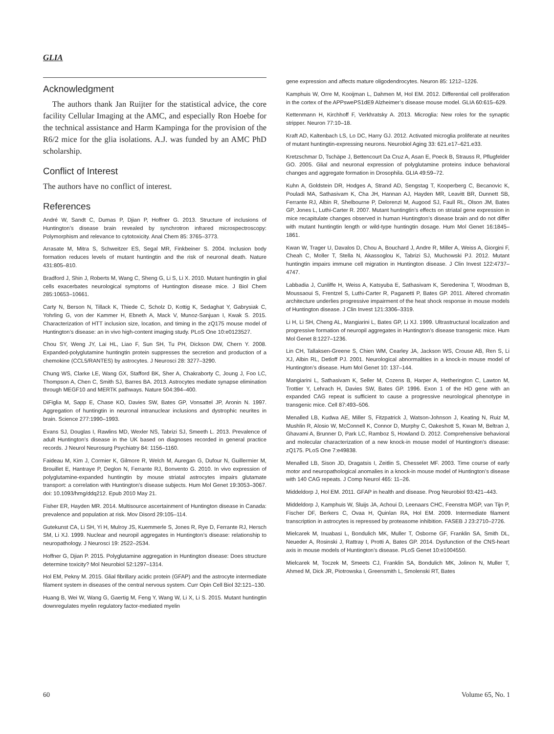GLIA
Acknowledgment
The authors thank Jan Ruijter for the statistical advice, the core facility Cellular Imaging at the AMC, and especially Ron Hoebe for the technical assistance and Harm Kampinga for the provision of the R6/2 mice for the glia isolations. A.J. was funded by an AMC PhD scholarship.
Conflict of Interest
The authors have no conflict of interest.
References
André W, Sandt C, Dumas P, Djian P, Hoffner G. 2013. Structure of inclusions of Huntington’s disease brain revealed by synchrotron infrared microspectroscopy: Polymorphism and relevance to cytotoxicity. Anal Chem 85: 3765–3773.
Arrasate M, Mitra S, Schweitzer ES, Segal MR, Finkbeiner S. 2004. Inclusion body formation reduces levels of mutant huntingtin and the risk of neuronal death. Nature 431:805–810.
Bradford J, Shin J, Roberts M, Wang C, Sheng G, Li S, Li X. 2010. Mutant huntingtin in glial cells exacerbates neurological symptoms of Huntington disease mice. J Biol Chem 285:10653–10661.
Carty N, Berson N, Tillack K, Thiede C, Scholz D, Kottig K, Sedaghat Y, Gabrysiak C, Yohrling G, von der Kammer H, Ebneth A, Mack V, Munoz-Sanjuan I, Kwak S. 2015. Characterization of HTT inclusion size, location, and timing in the zQ175 mouse model of Huntington’s disease: an in vivo high-content imaging study. PLoS One 10:e0123527.
Chou SY, Weng JY, Lai HL, Liao F, Sun SH, Tu PH, Dickson DW, Chern Y. 2008. Expanded-polyglutamine huntingtin protein suppresses the secretion and production of a chemokine (CCL5/RANTES) by astrocytes. J Neurosci 28: 3277–3290.
Chung WS, Clarke LE, Wang GX, Stafford BK, Sher A, Chakraborty C, Joung J, Foo LC, Thompson A, Chen C, Smith SJ, Barres BA. 2013. Astrocytes mediate synapse elimination through MEGF10 and MERTK pathways. Nature 504:394–400.
DiFiglia M, Sapp E, Chase KO, Davies SW, Bates GP, Vonsattel JP, Aronin N. 1997. Aggregation of huntingtin in neuronal intranuclear inclusions and dystrophic neurites in brain. Science 277:1990–1993.
Evans SJ, Douglas I, Rawlins MD, Wexler NS, Tabrizi SJ, Smeeth L. 2013. Prevalence of adult Huntington’s disease in the UK based on diagnoses recorded in general practice records. J Neurol Neurosurg Psychiatry 84: 1156–1160.
Faideau M, Kim J, Cormier K, Gilmore R, Welch M, Auregan G, Dufour N, Guillermier M, Brouillet E, Hantraye P, Deglon N, Ferrante RJ, Bonvento G. 2010. In vivo expression of polyglutamine-expanded huntingtin by mouse striatal astrocytes impairs glutamate transport: a correlation with Huntington’s disease subjects. Hum Mol Genet 19:3053–3067. doi: 10.1093/hmg/ddq212. Epub 2010 May 21.
Fisher ER, Hayden MR. 2014. Multisource ascertainment of Huntington disease in Canada: prevalence and population at risk. Mov Disord 29:105–114.
Gutekunst CA, Li SH, Yi H, Mulroy JS, Kuemmerle S, Jones R, Rye D, Ferrante RJ, Hersch SM, Li XJ. 1999. Nuclear and neuropil aggregates in Huntington’s disease: relationship to neuropathology. J Neurosci 19: 2522–2534.
Hoffner G, Djian P. 2015. Polyglutamine aggregation in Huntington disease: Does structure determine toxicity? Mol Neurobiol 52:1297–1314.
Hol EM, Pekny M. 2015. Glial fibrillary acidic protein (GFAP) and the astrocyte intermediate filament system in diseases of the central nervous system. Curr Opin Cell Biol 32:121–130.
Huang B, Wei W, Wang G, Gaertig M, Feng Y, Wang W, Li X, Li S. 2015. Mutant huntingtin downregulates myelin regulatory factor-mediated myelin
gene expression and affects mature oligodendrocytes. Neuron 85: 1212–1226.
Kamphuis W, Orre M, Kooijman L, Dahmen M, Hol EM. 2012. Differential cell proliferation in the cortex of the APPswePS1dE9 Alzheimer’s disease mouse model. GLIA 60:615–629.
Kettenmann H, Kirchhoff F, Verkhratsky A. 2013. Microglia: New roles for the synaptic stripper. Neuron 77:10–18.
Kraft AD, Kaltenbach LS, Lo DC, Harry GJ. 2012. Activated microglia proliferate at neurites of mutant huntingtin-expressing neurons. Neurobiol Aging 33: 621.e17–621.e33.
Kretzschmar D, Tschäpe J, Bettencourt Da Cruz A, Asan E, Poeck B, Strauss R, Pflugfelder GO. 2005. Glial and neuronal expression of polyglutamine proteins induce behavioral changes and aggregate formation in Drosophila. GLIA 49:59–72.
Kuhn A, Goldstein DR, Hodges A, Strand AD, Sengstag T, Kooperberg C, Becanovic K, Pouladi MA, Sathasivam K, Cha JH, Hannan AJ, Hayden MR, Leavitt BR, Dunnett SB, Ferrante RJ, Albin R, Shelbourne P, Delorenzi M, Augood SJ, Faull RL, Olson JM, Bates GP, Jones L, Luthi-Carter R. 2007. Mutant huntingtin’s effects on striatal gene expression in mice recapitulate changes observed in human Huntington’s disease brain and do not differ with mutant huntingtin length or wild-type huntingtin dosage. Hum Mol Genet 16:1845–1861.
Kwan W, Trager U, Davalos D, Chou A, Bouchard J, Andre R, Miller A, Weiss A, Giorgini F, Cheah C, Moller T, Stella N, Akassoglou K, Tabrizi SJ, Muchowski PJ. 2012. Mutant huntingtin impairs immune cell migration in Huntington disease. J Clin Invest 122:4737–4747.
Labbadia J, Cunliffe H, Weiss A, Katsyuba E, Sathasivam K, Seredenina T, Woodman B, Moussaoui S, Frentzel S, Luthi-Carter R, Paganetti P, Bates GP. 2011. Altered chromatin architecture underlies progressive impairment of the heat shock response in mouse models of Huntington disease. J Clin Invest 121:3306–3319.
Li H, Li SH, Cheng AL, Mangiarini L, Bates GP, Li XJ. 1999. Ultrastructural localization and progressive formation of neuropil aggregates in Huntington’s disease transgenic mice. Hum Mol Genet 8:1227–1236.
Lin CH, Tallaksen-Greene S, Chien WM, Cearley JA, Jackson WS, Crouse AB, Ren S, Li XJ, Albin RL, Detloff PJ. 2001. Neurological abnormalities in a knock-in mouse model of Huntington’s disease. Hum Mol Genet 10: 137–144.
Mangiarini L, Sathasivam K, Seller M, Cozens B, Harper A, Hetherington C, Lawton M, Trottier Y, Lehrach H, Davies SW, Bates GP. 1996. Exon 1 of the HD gene with an expanded CAG repeat is sufficient to cause a progressive neurological phenotype in transgenic mice. Cell 87:493–506.
Menalled LB, Kudwa AE, Miller S, Fitzpatrick J, Watson-Johnson J, Keating N, Ruiz M, Mushlin R, Alosio W, McConnell K, Connor D, Murphy C, Oakeshott S, Kwan M, Beltran J, Ghavami A, Brunner D, Park LC, Ramboz S, Howland D. 2012. Comprehensive behavioral and molecular characterization of a new knock-in mouse model of Huntington’s disease: zQ175. PLoS One 7:e49838.
Menalled LB, Sison JD, Dragatsis I, Zeitlin S, Chesselet MF. 2003. Time course of early motor and neuropathological anomalies in a knock-in mouse model of Huntington’s disease with 140 CAG repeats. J Comp Neurol 465: 11–26.
Middeldorp J, Hol EM. 2011. GFAP in health and disease. Prog Neurobiol 93:421–443.
Middeldorp J, Kamphuis W, Sluijs JA, Achoui D, Leenaars CHC, Feenstra MGP, van Tijn P, Fischer DF, Berkers C, Ovaa H, Quinlan RA, Hol EM. 2009. Intermediate filament transcription in astrocytes is repressed by proteasome inhibition. FASEB J 23:2710–2726.
Mielcarek M, Inuabasi L, Bondulich MK, Muller T, Osborne GF, Franklin SA, Smith DL, Neueder A, Rosinski J, Rattray I, Protti A, Bates GP. 2014. Dysfunction of the CNS-heart axis in mouse models of Huntington’s disease. PLoS Genet 10:e1004550.
Mielcarek M, Toczek M, Smeets CJ, Franklin SA, Bondulich MK, Jolinon N, Muller T, Ahmed M, Dick JR, Piotrowska I, Greensmith L, Smolenski RT, Bates
60 Volume 65, No. 1